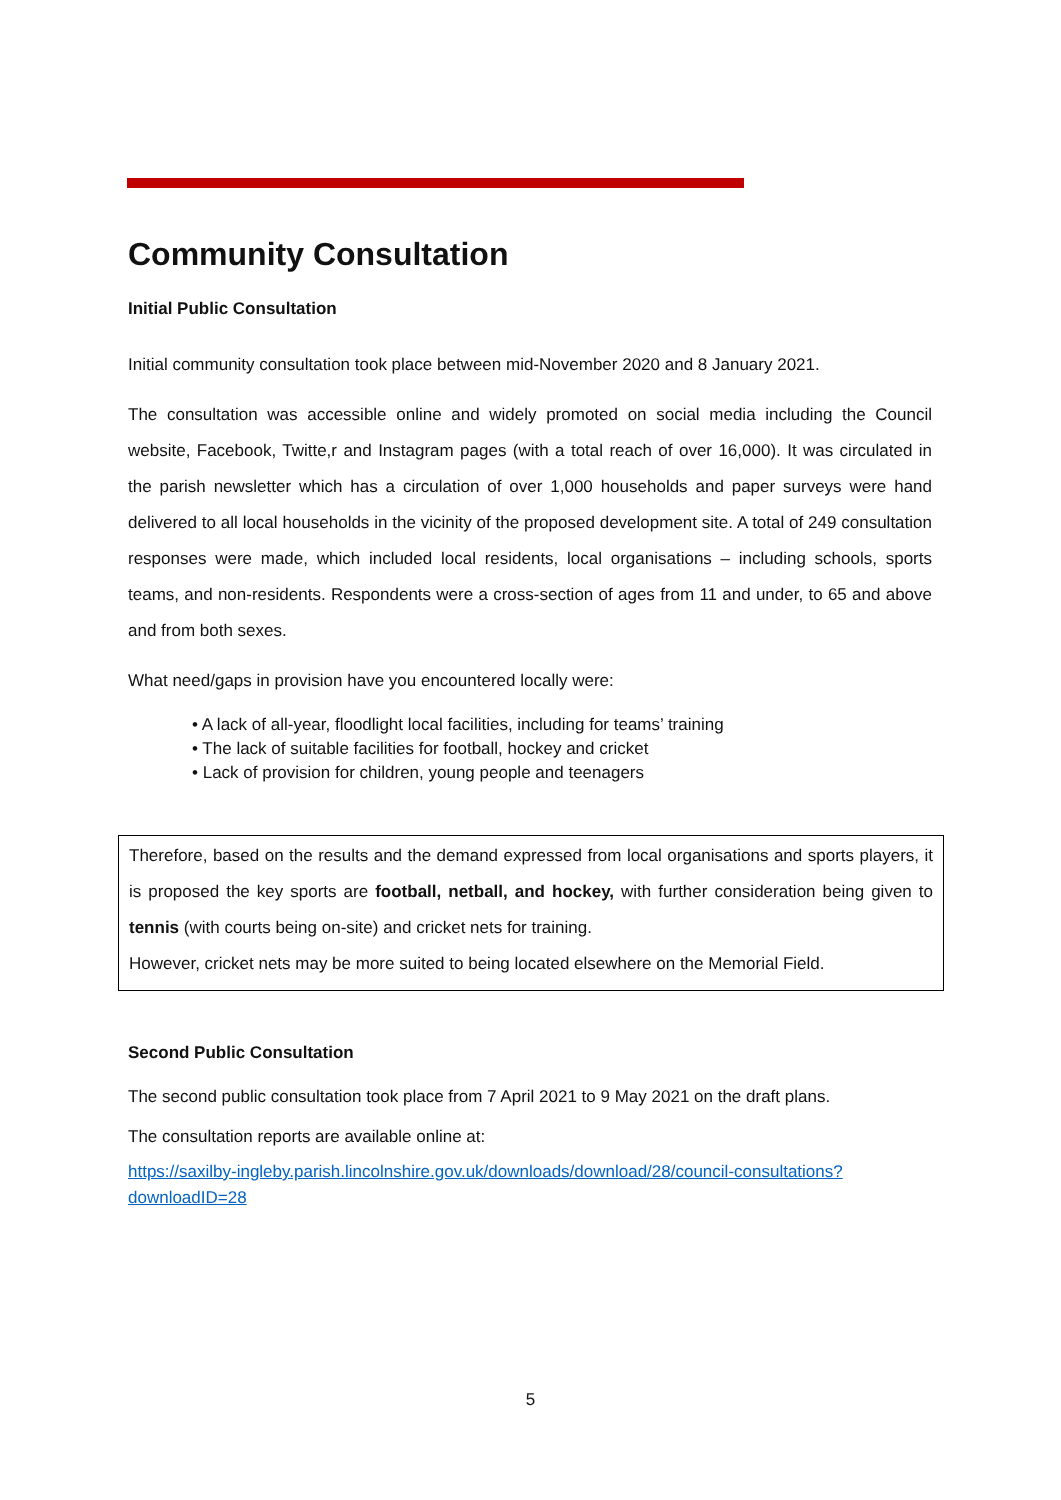Community Consultation
Initial Public Consultation
Initial community consultation took place between mid-November 2020 and 8 January 2021.
The consultation was accessible online and widely promoted on social media including the Council website, Facebook, Twitte,r and Instagram pages (with a total reach of over 16,000). It was circulated in the parish newsletter which has a circulation of over 1,000 households and paper surveys were hand delivered to all local households in the vicinity of the proposed development site. A total of 249 consultation responses were made, which included local residents, local organisations – including schools, sports teams, and non-residents. Respondents were a cross-section of ages from 11 and under, to 65 and above and from both sexes.
What need/gaps in provision have you encountered locally were:
• A lack of all-year, floodlight local facilities, including for teams’ training
• The lack of suitable facilities for football, hockey and cricket
• Lack of provision for children, young people and teenagers
Therefore, based on the results and the demand expressed from local organisations and sports players, it is proposed the key sports are football, netball, and hockey, with further consideration being given to tennis (with courts being on-site) and cricket nets for training.
However, cricket nets may be more suited to being located elsewhere on the Memorial Field.
Second Public Consultation
The second public consultation took place from 7 April 2021 to 9 May 2021 on the draft plans.
The consultation reports are available online at:
https://saxilby-ingleby.parish.lincolnshire.gov.uk/downloads/download/28/council-consultations?downloadID=28
5